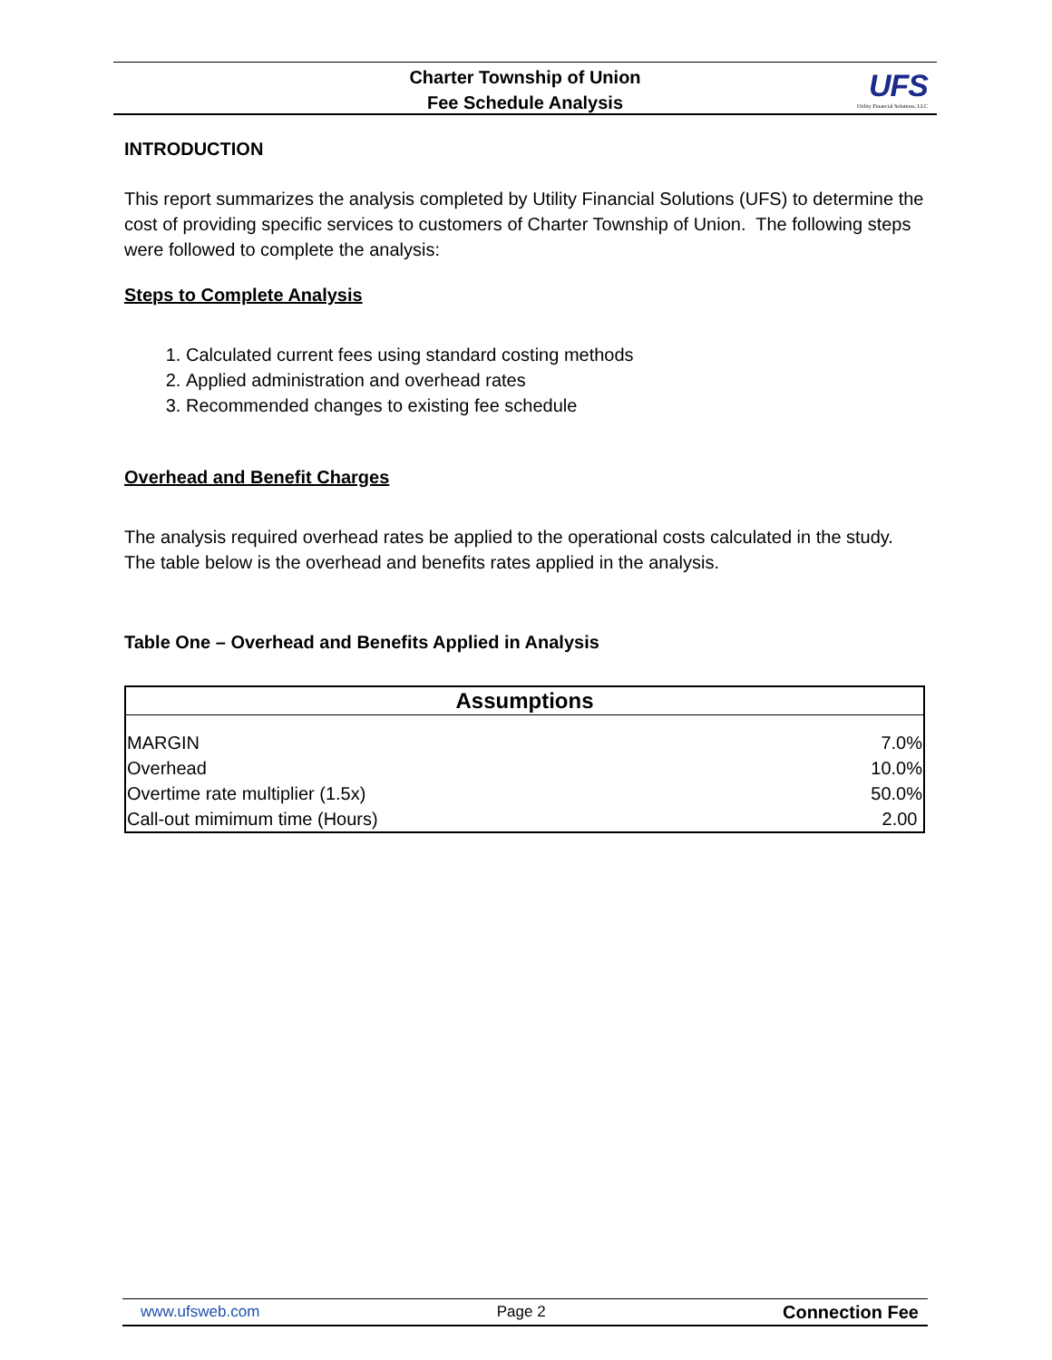Charter Township of Union
Fee Schedule Analysis
UFS
Utility Financial Solutions, LLC
INTRODUCTION
This report summarizes the analysis completed by Utility Financial Solutions (UFS) to determine the cost of providing specific services to customers of Charter Township of Union. The following steps were followed to complete the analysis:
Steps to Complete Analysis
1. Calculated current fees using standard costing methods
2. Applied administration and overhead rates
3. Recommended changes to existing fee schedule
Overhead and Benefit Charges
The analysis required overhead rates be applied to the operational costs calculated in the study. The table below is the overhead and benefits rates applied in the analysis.
Table One – Overhead and Benefits Applied in Analysis
| Assumptions | |
| --- | --- |
| MARGIN | 7.0% |
| Overhead | 10.0% |
| Overtime rate multiplier (1.5x) | 50.0% |
| Call-out mimimum time (Hours) | 2.00 |
www.ufsweb.com Page 2 Connection Fee